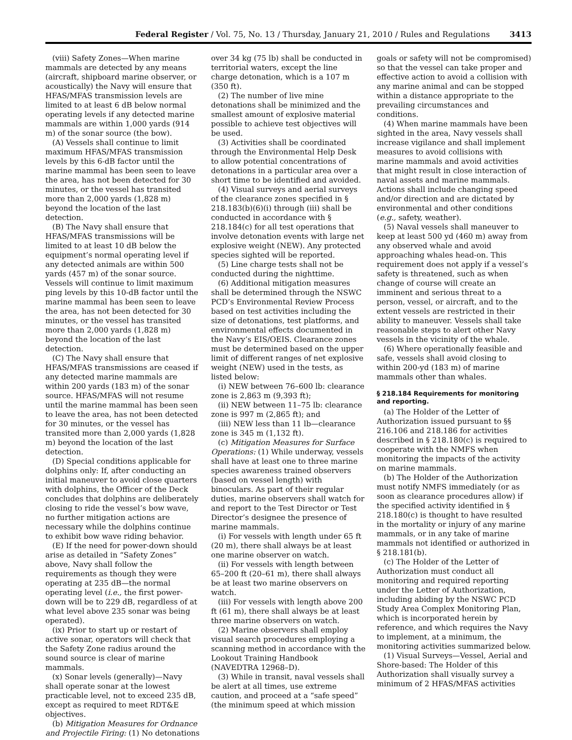Federal Register / Vol. 75, No. 13 / Thursday, January 21, 2010 / Rules and Regulations 3413
(viii) Safety Zones—When marine mammals are detected by any means (aircraft, shipboard marine observer, or acoustically) the Navy will ensure that HFAS/MFAS transmission levels are limited to at least 6 dB below normal operating levels if any detected marine mammals are within 1,000 yards (914 m) of the sonar source (the bow).
(A) Vessels shall continue to limit maximum HFAS/MFAS transmission levels by this 6-dB factor until the marine mammal has been seen to leave the area, has not been detected for 30 minutes, or the vessel has transited more than 2,000 yards (1,828 m) beyond the location of the last detection.
(B) The Navy shall ensure that HFAS/MFAS transmissions will be limited to at least 10 dB below the equipment’s normal operating level if any detected animals are within 500 yards (457 m) of the sonar source. Vessels will continue to limit maximum ping levels by this 10-dB factor until the marine mammal has been seen to leave the area, has not been detected for 30 minutes, or the vessel has transited more than 2,000 yards (1,828 m) beyond the location of the last detection.
(C) The Navy shall ensure that HFAS/MFAS transmissions are ceased if any detected marine mammals are within 200 yards (183 m) of the sonar source. HFAS/MFAS will not resume until the marine mammal has been seen to leave the area, has not been detected for 30 minutes, or the vessel has transited more than 2,000 yards (1,828 m) beyond the location of the last detection.
(D) Special conditions applicable for dolphins only: If, after conducting an initial maneuver to avoid close quarters with dolphins, the Officer of the Deck concludes that dolphins are deliberately closing to ride the vessel’s bow wave, no further mitigation actions are necessary while the dolphins continue to exhibit bow wave riding behavior.
(E) If the need for power-down should arise as detailed in “Safety Zones” above, Navy shall follow the requirements as though they were operating at 235 dB—the normal operating level (i.e., the first power-down will be to 229 dB, regardless of at what level above 235 sonar was being operated).
(ix) Prior to start up or restart of active sonar, operators will check that the Safety Zone radius around the sound source is clear of marine mammals.
(x) Sonar levels (generally)—Navy shall operate sonar at the lowest practicable level, not to exceed 235 dB, except as required to meet RDT&E objectives.
(b) Mitigation Measures for Ordnance and Projectile Firing: (1) No detonations
over 34 kg (75 lb) shall be conducted in territorial waters, except the line charge detonation, which is a 107 m (350 ft).
(2) The number of live mine detonations shall be minimized and the smallest amount of explosive material possible to achieve test objectives will be used.
(3) Activities shall be coordinated through the Environmental Help Desk to allow potential concentrations of detonations in a particular area over a short time to be identified and avoided.
(4) Visual surveys and aerial surveys of the clearance zones specified in § 218.183(b)(6)(i) through (iii) shall be conducted in accordance with § 218.184(c) for all test operations that involve detonation events with large net explosive weight (NEW). Any protected species sighted will be reported.
(5) Line charge tests shall not be conducted during the nighttime.
(6) Additional mitigation measures shall be determined through the NSWC PCD’s Environmental Review Process based on test activities including the size of detonations, test platforms, and environmental effects documented in the Navy’s EIS/OEIS. Clearance zones must be determined based on the upper limit of different ranges of net explosive weight (NEW) used in the tests, as listed below:
(i) NEW between 76–600 lb: clearance zone is 2,863 m (9,393 ft);
(ii) NEW between 11–75 lb: clearance zone is 997 m (2,865 ft); and
(iii) NEW less than 11 lb—clearance zone is 345 m (1,132 ft).
(c) Mitigation Measures for Surface Operations: (1) While underway, vessels shall have at least one to three marine species awareness trained observers (based on vessel length) with binoculars. As part of their regular duties, marine observers shall watch for and report to the Test Director or Test Director’s designee the presence of marine mammals.
(i) For vessels with length under 65 ft (20 m), there shall always be at least one marine observer on watch.
(ii) For vessels with length between 65–200 ft (20–61 m), there shall always be at least two marine observers on watch.
(iii) For vessels with length above 200 ft (61 m), there shall always be at least three marine observers on watch.
(2) Marine observers shall employ visual search procedures employing a scanning method in accordance with the Lookout Training Handbook (NAVEDTRA 12968–D).
(3) While in transit, naval vessels shall be alert at all times, use extreme caution, and proceed at a “safe speed” (the minimum speed at which mission
goals or safety will not be compromised) so that the vessel can take proper and effective action to avoid a collision with any marine animal and can be stopped within a distance appropriate to the prevailing circumstances and conditions.
(4) When marine mammals have been sighted in the area, Navy vessels shall increase vigilance and shall implement measures to avoid collisions with marine mammals and avoid activities that might result in close interaction of naval assets and marine mammals. Actions shall include changing speed and/or direction and are dictated by environmental and other conditions (e.g., safety, weather).
(5) Naval vessels shall maneuver to keep at least 500 yd (460 m) away from any observed whale and avoid approaching whales head-on. This requirement does not apply if a vessel’s safety is threatened, such as when change of course will create an imminent and serious threat to a person, vessel, or aircraft, and to the extent vessels are restricted in their ability to maneuver. Vessels shall take reasonable steps to alert other Navy vessels in the vicinity of the whale.
(6) Where operationally feasible and safe, vessels shall avoid closing to within 200-yd (183 m) of marine mammals other than whales.
§ 218.184 Requirements for monitoring and reporting.
(a) The Holder of the Letter of Authorization issued pursuant to §§ 216.106 and 218.186 for activities described in § 218.180(c) is required to cooperate with the NMFS when monitoring the impacts of the activity on marine mammals.
(b) The Holder of the Authorization must notify NMFS immediately (or as soon as clearance procedures allow) if the specified activity identified in § 218.180(c) is thought to have resulted in the mortality or injury of any marine mammals, or in any take of marine mammals not identified or authorized in § 218.181(b).
(c) The Holder of the Letter of Authorization must conduct all monitoring and required reporting under the Letter of Authorization, including abiding by the NSWC PCD Study Area Complex Monitoring Plan, which is incorporated herein by reference, and which requires the Navy to implement, at a minimum, the monitoring activities summarized below.
(1) Visual Surveys—Vessel, Aerial and Shore-based: The Holder of this Authorization shall visually survey a minimum of 2 HFAS/MFAS activities